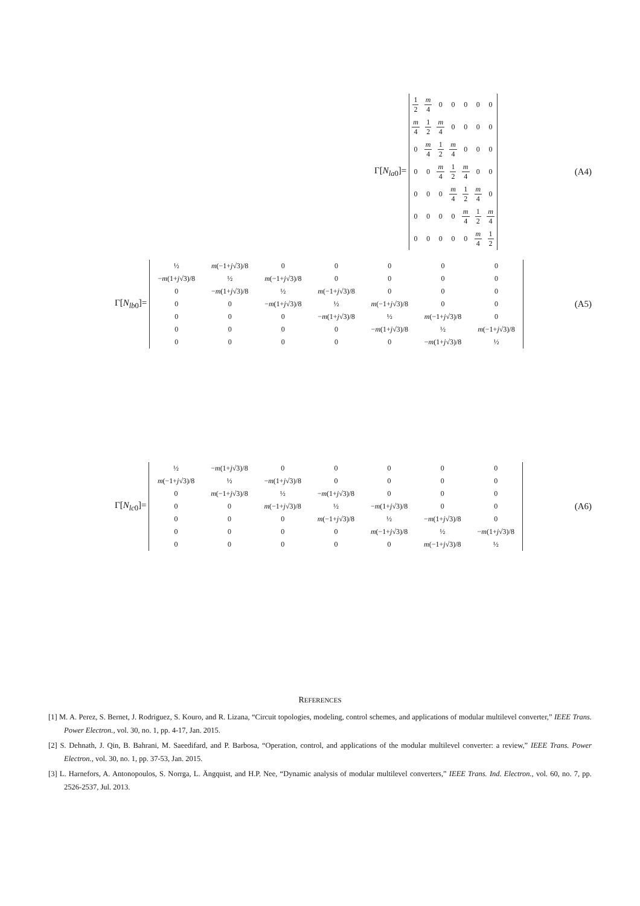Γ[N<sub>la0</sub>]=
| 1 2 | m 4 | 0 | 0 | 0 | 0 | 0 |
| m 4 | 1 2 | m 4 | 0 | 0 | 0 | 0 |
| 0 | m 4 | 1 2 | m 4 | 0 | 0 | 0 |
| 0 | 0 | m 4 | 1 2 | m 4 | 0 | 0 |
| 0 | 0 | 0 | m 4 | 1 2 | m 4 | 0 |
| 0 | 0 | 0 | 0 | m 4 | 1 2 | m 4 |
| 0 | 0 | 0 | 0 | 0 | m 4 | 1 2 |
(A4)
Γ[N<sub>lb0</sub>]=
| ½ | m (−1+ j √3)/8 | 0 | 0 | 0 | 0 | 0 |
| − m (1+ j √3)/8 | ½ | m (−1+ j √3)/8 | 0 | 0 | 0 | 0 |
| 0 | − m (1+ j √3)/8 | ½ | m (−1+ j √3)/8 | 0 | 0 | 0 |
| 0 | 0 | − m (1+ j √3)/8 | ½ | m (−1+ j √3)/8 | 0 | 0 |
| 0 | 0 | 0 | − m (1+ j √3)/8 | ½ | m (−1+ j √3)/8 | 0 |
| 0 | 0 | 0 | 0 | − m (1+ j √3)/8 | ½ | m (−1+ j √3)/8 |
| 0 | 0 | 0 | 0 | 0 | − m (1+ j √3)/8 | ½ |
(A5)
Γ[N<sub>lc0</sub>]=
| ½ | − m (1+ j √3)/8 | 0 | 0 | 0 | 0 | 0 |
| m (−1+ j √3)/8 | ½ | − m (1+ j √3)/8 | 0 | 0 | 0 | 0 |
| 0 | m (−1+ j √3)/8 | ½ | − m (1+ j √3)/8 | 0 | 0 | 0 |
| 0 | 0 | m (−1+ j √3)/8 | ½ | − m (1+ j √3)/8 | 0 | 0 |
| 0 | 0 | 0 | m (−1+ j √3)/8 | ½ | − m (1+ j √3)/8 | 0 |
| 0 | 0 | 0 | 0 | m (−1+ j √3)/8 | ½ | − m (1+ j √3)/8 |
| 0 | 0 | 0 | 0 | 0 | m (−1+ j √3)/8 | ½ |
(A6)
REFERENCES
[1] M. A. Perez, S. Bernet, J. Rodriguez, S. Kouro, and R. Lizana, “Circuit topologies, modeling, control schemes, and applications of modular multilevel converter,” IEEE Trans. Power Electron., vol. 30, no. 1, pp. 4-17, Jan. 2015.
[2] S. Dehnath, J. Qin, B. Bahrani, M. Saeedifard, and P. Barbosa, “Operation, control, and applications of the modular multilevel converter: a review,” IEEE Trans. Power Electron., vol. 30, no. 1, pp. 37-53, Jan. 2015.
[3] L. Harnefors, A. Antonopoulos, S. Norrga, L. Ängquist, and H.P. Nee, “Dynamic analysis of modular multilevel converters,” IEEE Trans. Ind. Electron., vol. 60, no. 7, pp. 2526-2537, Jul. 2013.